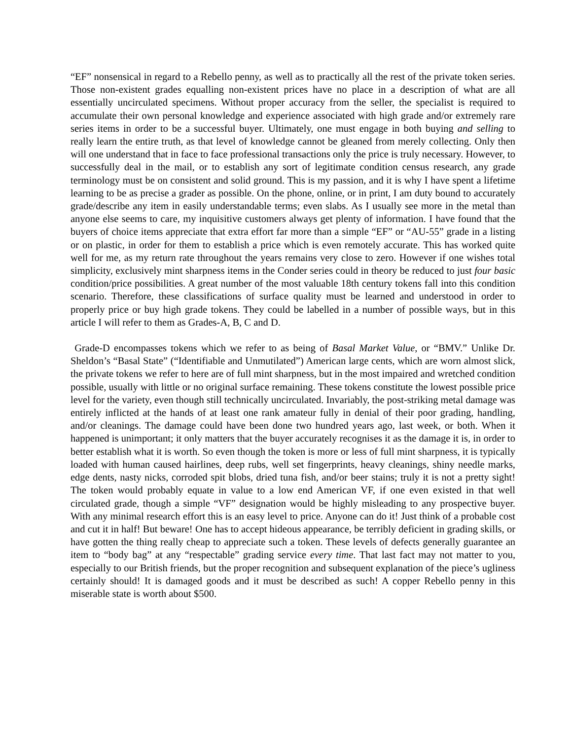“EF” nonsensical in regard to a Rebello penny, as well as to practically all the rest of the private token series. Those non-existent grades equalling non-existent prices have no place in a description of what are all essentially uncirculated specimens. Without proper accuracy from the seller, the specialist is required to accumulate their own personal knowledge and experience associated with high grade and/or extremely rare series items in order to be a successful buyer. Ultimately, one must engage in both buying and selling to really learn the entire truth, as that level of knowledge cannot be gleaned from merely collecting. Only then will one understand that in face to face professional transactions only the price is truly necessary. However, to successfully deal in the mail, or to establish any sort of legitimate condition census research, any grade terminology must be on consistent and solid ground. This is my passion, and it is why I have spent a lifetime learning to be as precise a grader as possible. On the phone, online, or in print, I am duty bound to accurately grade/describe any item in easily understandable terms; even slabs. As I usually see more in the metal than anyone else seems to care, my inquisitive customers always get plenty of information. I have found that the buyers of choice items appreciate that extra effort far more than a simple “EF” or “AU-55” grade in a listing or on plastic, in order for them to establish a price which is even remotely accurate. This has worked quite well for me, as my return rate throughout the years remains very close to zero. However if one wishes total simplicity, exclusively mint sharpness items in the Conder series could in theory be reduced to just four basic condition/price possibilities. A great number of the most valuable 18th century tokens fall into this condition scenario. Therefore, these classifications of surface quality must be learned and understood in order to properly price or buy high grade tokens. They could be labelled in a number of possible ways, but in this article I will refer to them as Grades-A, B, C and D.
Grade-D encompasses tokens which we refer to as being of Basal Market Value, or “BMV.” Unlike Dr. Sheldon’s “Basal State” (“Identifiable and Unmutilated”) American large cents, which are worn almost slick, the private tokens we refer to here are of full mint sharpness, but in the most impaired and wretched condition possible, usually with little or no original surface remaining. These tokens constitute the lowest possible price level for the variety, even though still technically uncirculated. Invariably, the post-striking metal damage was entirely inflicted at the hands of at least one rank amateur fully in denial of their poor grading, handling, and/or cleanings. The damage could have been done two hundred years ago, last week, or both. When it happened is unimportant; it only matters that the buyer accurately recognises it as the damage it is, in order to better establish what it is worth. So even though the token is more or less of full mint sharpness, it is typically loaded with human caused hairlines, deep rubs, well set fingerprints, heavy cleanings, shiny needle marks, edge dents, nasty nicks, corroded spit blobs, dried tuna fish, and/or beer stains; truly it is not a pretty sight! The token would probably equate in value to a low end American VF, if one even existed in that well circulated grade, though a simple “VF” designation would be highly misleading to any prospective buyer. With any minimal research effort this is an easy level to price. Anyone can do it! Just think of a probable cost and cut it in half! But beware! One has to accept hideous appearance, be terribly deficient in grading skills, or have gotten the thing really cheap to appreciate such a token. These levels of defects generally guarantee an item to “body bag” at any “respectable” grading service every time. That last fact may not matter to you, especially to our British friends, but the proper recognition and subsequent explanation of the piece’s ugliness certainly should! It is damaged goods and it must be described as such! A copper Rebello penny in this miserable state is worth about $500.